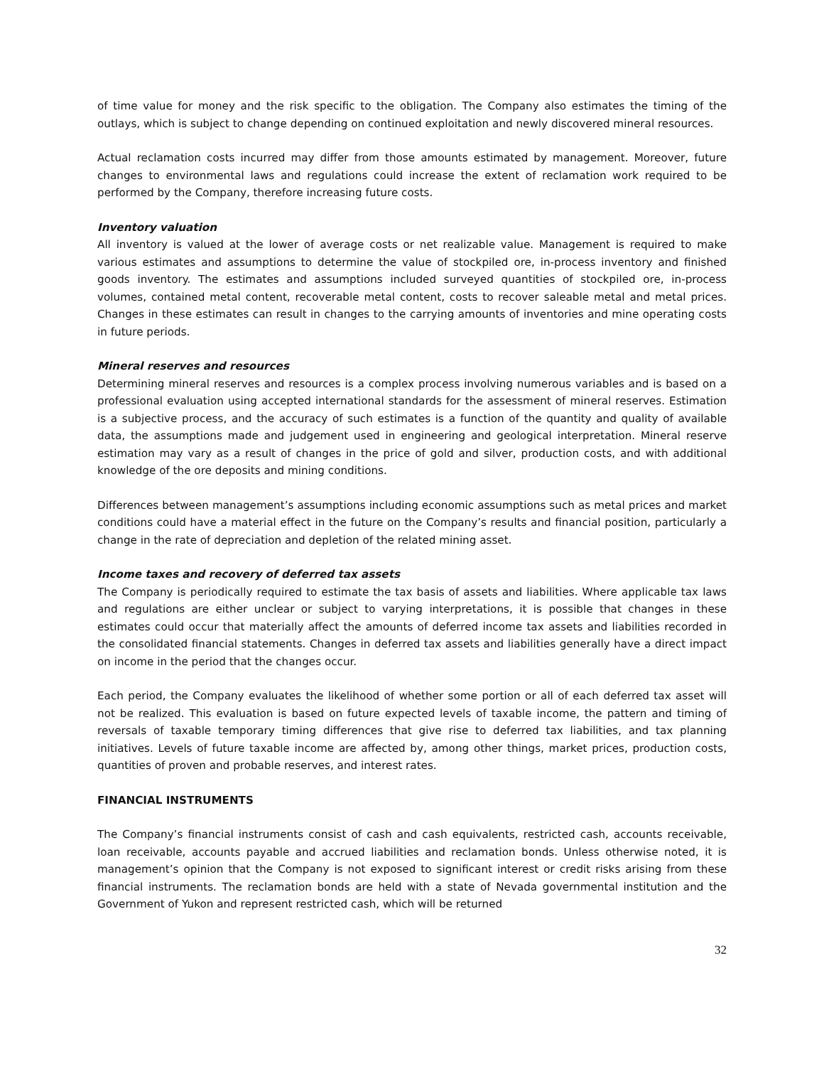of time value for money and the risk specific to the obligation. The Company also estimates the timing of the outlays, which is subject to change depending on continued exploitation and newly discovered mineral resources.
Actual reclamation costs incurred may differ from those amounts estimated by management. Moreover, future changes to environmental laws and regulations could increase the extent of reclamation work required to be performed by the Company, therefore increasing future costs.
Inventory valuation
All inventory is valued at the lower of average costs or net realizable value. Management is required to make various estimates and assumptions to determine the value of stockpiled ore, in-process inventory and finished goods inventory. The estimates and assumptions included surveyed quantities of stockpiled ore, in-process volumes, contained metal content, recoverable metal content, costs to recover saleable metal and metal prices. Changes in these estimates can result in changes to the carrying amounts of inventories and mine operating costs in future periods.
Mineral reserves and resources
Determining mineral reserves and resources is a complex process involving numerous variables and is based on a professional evaluation using accepted international standards for the assessment of mineral reserves. Estimation is a subjective process, and the accuracy of such estimates is a function of the quantity and quality of available data, the assumptions made and judgement used in engineering and geological interpretation. Mineral reserve estimation may vary as a result of changes in the price of gold and silver, production costs, and with additional knowledge of the ore deposits and mining conditions.
Differences between management’s assumptions including economic assumptions such as metal prices and market conditions could have a material effect in the future on the Company’s results and financial position, particularly a change in the rate of depreciation and depletion of the related mining asset.
Income taxes and recovery of deferred tax assets
The Company is periodically required to estimate the tax basis of assets and liabilities. Where applicable tax laws and regulations are either unclear or subject to varying interpretations, it is possible that changes in these estimates could occur that materially affect the amounts of deferred income tax assets and liabilities recorded in the consolidated financial statements. Changes in deferred tax assets and liabilities generally have a direct impact on income in the period that the changes occur.
Each period, the Company evaluates the likelihood of whether some portion or all of each deferred tax asset will not be realized. This evaluation is based on future expected levels of taxable income, the pattern and timing of reversals of taxable temporary timing differences that give rise to deferred tax liabilities, and tax planning initiatives. Levels of future taxable income are affected by, among other things, market prices, production costs, quantities of proven and probable reserves, and interest rates.
FINANCIAL INSTRUMENTS
The Company’s financial instruments consist of cash and cash equivalents, restricted cash, accounts receivable, loan receivable, accounts payable and accrued liabilities and reclamation bonds. Unless otherwise noted, it is management’s opinion that the Company is not exposed to significant interest or credit risks arising from these financial instruments. The reclamation bonds are held with a state of Nevada governmental institution and the Government of Yukon and represent restricted cash, which will be returned
32